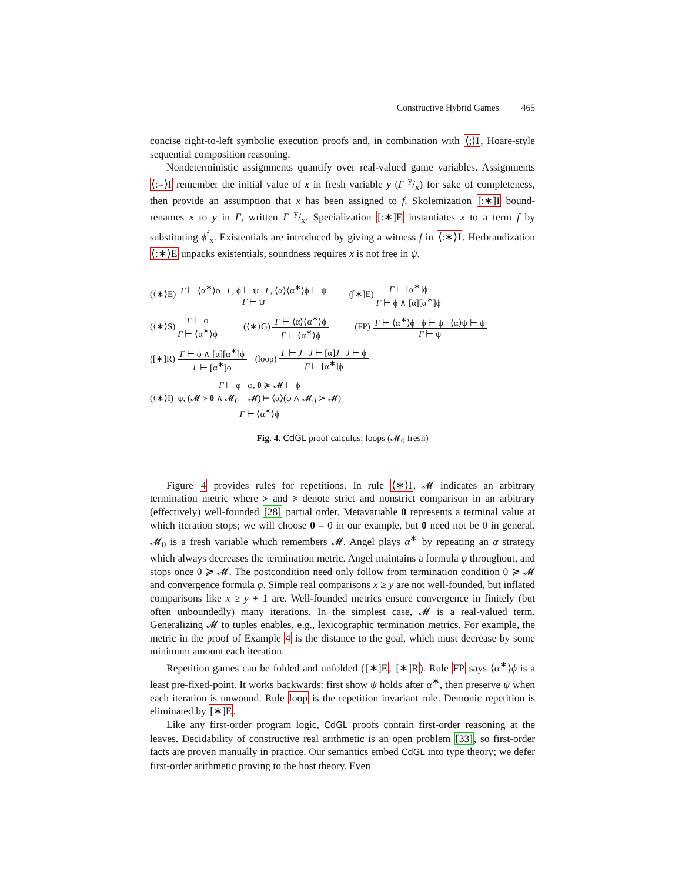Constructive Hybrid Games 465
concise right-to-left symbolic execution proofs and, in combination with ⟨;⟩I, Hoare-style sequential composition reasoning.
Nondeterministic assignments quantify over real-valued game variables. Assignments ⟨:=⟩I remember the initial value of x in fresh variable y (Γ y/x) for sake of completeness, then provide an assumption that x has been assigned to f. Skolemization [:∗]I bound-renames x to y in Γ, written Γ y/x. Specialization [:∗]E instantiates x to a term f by substituting ϕ<sup>f</sup><sub>x</sub>. Existentials are introduced by giving a witness f in ⟨:∗⟩I. Herbrandization ⟨:∗⟩E unpacks existentials, soundness requires x is not free in ψ.
(⟨∗⟩E) Γ ⊢ ⟨α<sup>∗</sup>⟩ϕ Γ, ϕ ⊢ ψ Γ, ⟨α⟩⟨α<sup>∗</sup>⟩ϕ ⊢ ψ Γ ⊢ ψ ([∗]E) Γ ⊢ [α<sup>∗</sup>]ϕ Γ ⊢ ϕ ∧ [α][α<sup>∗</sup>]ϕ
(⟨∗⟩S) Γ ⊢ ϕ Γ ⊢ ⟨α<sup>∗</sup>⟩ϕ (⟨∗⟩G) Γ ⊢ ⟨α⟩⟨α<sup>∗</sup>⟩ϕ Γ ⊢ ⟨α<sup>∗</sup>⟩ϕ (FP) Γ ⊢ ⟨α<sup>∗</sup>⟩ϕ ϕ ⊢ ψ ⟨α⟩ψ ⊢ ψ Γ ⊢ ψ
([∗]R) Γ ⊢ ϕ ∧ [α][α<sup>∗</sup>]ϕ Γ ⊢ [α<sup>∗</sup>]ϕ (loop) Γ ⊢ J J ⊢ [α]J J ⊢ ϕ Γ ⊢ [α<sup>∗</sup>]ϕ
(⟨∗⟩I) Γ ⊢ φ φ, 0 ≽ 𝓜 ⊢ ϕ φ, (𝓜 ≻ 0 ∧ 𝓜<sub>0</sub> = 𝓜) ⊢ ⟨α⟩(φ ∧ 𝓜<sub>0</sub> ≻ 𝓜) Γ ⊢ ⟨α<sup>∗</sup>⟩ϕ
Fig. 4. CdGL proof calculus: loops (𝓜<sub>0</sub> fresh)
Figure 4 provides rules for repetitions. In rule ⟨∗⟩I, 𝓜 indicates an arbitrary termination metric where ≻ and ≽ denote strict and nonstrict comparison in an arbitrary (effectively) well-founded [28] partial order. Metavariable 0 represents a terminal value at which iteration stops; we will choose 0 = 0 in our example, but 0 need not be 0 in general. 𝓜<sub>0</sub> is a fresh variable which remembers 𝓜. Angel plays α<sup>∗</sup> by repeating an α strategy which always decreases the termination metric. Angel maintains a formula φ throughout, and stops once 0 ≽ 𝓜. The postcondition need only follow from termination condition 0 ≽ 𝓜 and convergence formula φ. Simple real comparisons x ≥ y are not well-founded, but inflated comparisons like x ≥ y + 1 are. Well-founded metrics ensure convergence in finitely (but often unboundedly) many iterations. In the simplest case, 𝓜 is a real-valued term. Generalizing 𝓜 to tuples enables, e.g., lexicographic termination metrics. For example, the metric in the proof of Example 4 is the distance to the goal, which must decrease by some minimum amount each iteration.
Repetition games can be folded and unfolded ([∗]E, [∗]R). Rule FP says ⟨α<sup>∗</sup>⟩ϕ is a least pre-fixed-point. It works backwards: first show ψ holds after α<sup>∗</sup>, then preserve ψ when each iteration is unwound. Rule loop is the repetition invariant rule. Demonic repetition is eliminated by [∗]E.
Like any first-order program logic, CdGL proofs contain first-order reasoning at the leaves. Decidability of constructive real arithmetic is an open problem [33], so first-order facts are proven manually in practice. Our semantics embed CdGL into type theory; we defer first-order arithmetic proving to the host theory. Even